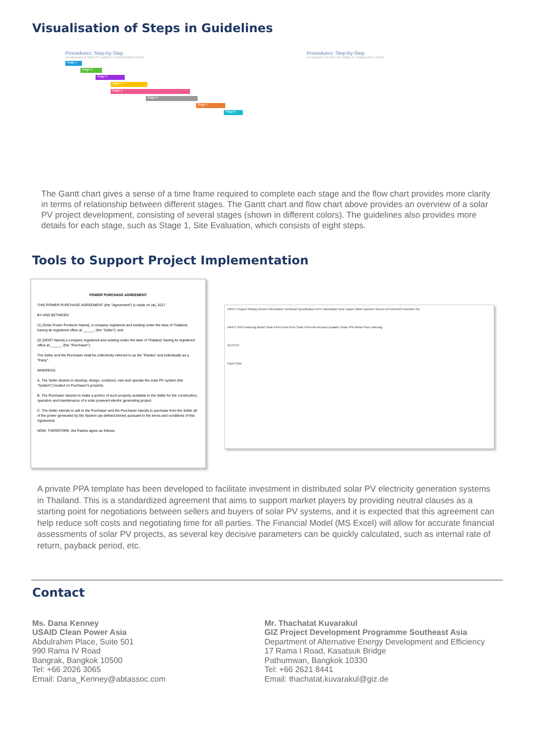Visualisation of Steps in Guidelines
Procedures: Step-by-Step
Development of Solar PV rooftop in Thailand (Gantt Chart)
Stage 1
Stage 2
Stage 3
Stage 4
Stage 5
Stage 6
Stage 7
Stage 8
Procedures: Step-by-Step
Development of Solar PV rooftop in Thailand (Flow Chart)
The Gantt chart gives a sense of a time frame required to complete each stage and the flow chart provides more clarity in terms of relationship between different stages. The Gantt chart and flow chart above provides an overview of a solar PV project development, consisting of several stages (shown in different colors). The guidelines also provides more details for each stage, such as Stage 1, Site Evaluation, which consists of eight steps.
Tools to Support Project Implementation
POWER PURCHASE AGREEMENT
THIS POWER PURCHASE AGREEMENT (the "Agreement") is made on (●), 2017.
BY AND BETWEEN:
(1) [Solar Power Producer Name], a company registered and existing under the laws of Thailand, having its registered office at ______ (the "Seller"); and
(2) [HOST Name] a company registered and existing under the laws of Thailand, having its registered office at ______ (the "Purchaser").
The Seller and the Purchaser shall be collectively referred to as the "Parties" and individually as a "Party".
WHEREAS:
A. The Seller desires to develop, design, construct, own and operate the solar PV system (the "System") located on Purchaser's property.
B. The Purchaser desires to make a portion of such property available to the Seller for the construction, operation and maintenance of a solar powered electric generating project.
C. The Seller intends to sell to the Purchaser and the Purchaser intends to purchase from the Seller all of the power generated by the System (as defined below) pursuant to the terms and conditions of this Agreement.
NOW, THEREFORE, the Parties agree as follows:
INPUT Project Setting Electric Information Technical Specification EPC Information New Capex O&M Expense Source of Fund BOI Incentive Go
INPUT Self Financing Model Solar PPA Fixed Price Solar PPA with Annual Escalator Solar PPA Retail Price Indexing
OUTPUT
Cash Flow
A private PPA template has been developed to facilitate investment in distributed solar PV electricity generation systems in Thailand. This is a standardized agreement that aims to support market players by providing neutral clauses as a starting point for negotiations between sellers and buyers of solar PV systems, and it is expected that this agreement can help reduce soft costs and negotiating time for all parties. The Financial Model (MS Excel) will allow for accurate financial assessments of solar PV projects, as several key decisive parameters can be quickly calculated, such as internal rate of return, payback period, etc.
Contact
Ms. Dana Kenney
USAID Clean Power Asia
Abdulrahim Place, Suite 501
990 Rama IV Road
Bangrak, Bangkok 10500
Tel: +66 2026 3065
Email: Dana_Kenney@abtassoc.com
Mr. Thachatat Kuvarakul
GIZ Project Development Programme Southeast Asia
Department of Alternative Energy Development and Efficiency
17 Rama I Road, Kasatsuk Bridge
Pathumwan, Bangkok 10330
Tel: +66 2621 8441
Email: thachatat.kuvarakul@giz.de